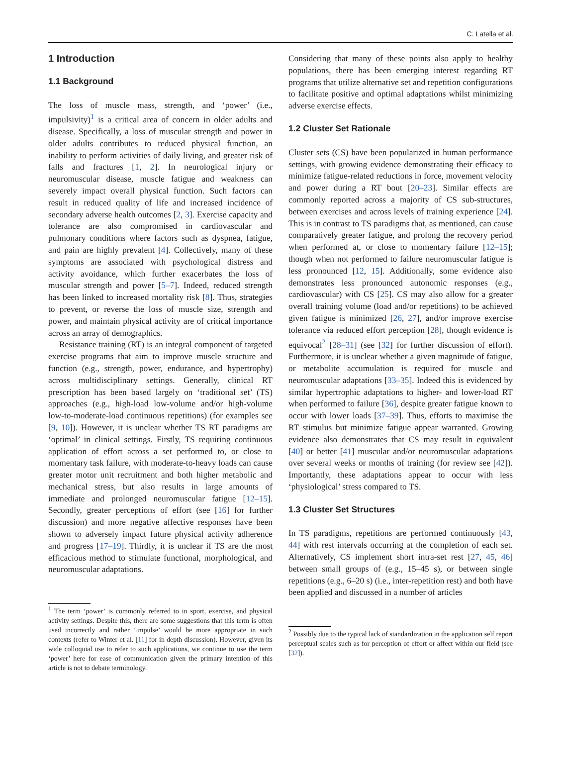C. Latella et al.
1 Introduction
1.1 Background
The loss of muscle mass, strength, and ‘power’ (i.e., impulsivity)<sup>1</sup> is a critical area of concern in older adults and disease. Specifically, a loss of muscular strength and power in older adults contributes to reduced physical function, an inability to perform activities of daily living, and greater risk of falls and fractures [1, 2]. In neurological injury or neuromuscular disease, muscle fatigue and weakness can severely impact overall physical function. Such factors can result in reduced quality of life and increased incidence of secondary adverse health outcomes [2, 3]. Exercise capacity and tolerance are also compromised in cardiovascular and pulmonary conditions where factors such as dyspnea, fatigue, and pain are highly prevalent [4]. Collectively, many of these symptoms are associated with psychological distress and activity avoidance, which further exacerbates the loss of muscular strength and power [5–7]. Indeed, reduced strength has been linked to increased mortality risk [8]. Thus, strategies to prevent, or reverse the loss of muscle size, strength and power, and maintain physical activity are of critical importance across an array of demographics.
Resistance training (RT) is an integral component of targeted exercise programs that aim to improve muscle structure and function (e.g., strength, power, endurance, and hypertrophy) across multidisciplinary settings. Generally, clinical RT prescription has been based largely on ‘traditional set’ (TS) approaches (e.g., high-load low-volume and/or high-volume low-to-moderate-load continuous repetitions) (for examples see [9, 10]). However, it is unclear whether TS RT paradigms are ‘optimal’ in clinical settings. Firstly, TS requiring continuous application of effort across a set performed to, or close to momentary task failure, with moderate-to-heavy loads can cause greater motor unit recruitment and both higher metabolic and mechanical stress, but also results in large amounts of immediate and prolonged neuromuscular fatigue [12–15]. Secondly, greater perceptions of effort (see [16] for further discussion) and more negative affective responses have been shown to adversely impact future physical activity adherence and progress [17–19]. Thirdly, it is unclear if TS are the most efficacious method to stimulate functional, morphological, and neuromuscular adaptations.
<sup>1</sup> The term ‘power’ is commonly referred to in sport, exercise, and physical activity settings. Despite this, there are some suggestions that this term is often used incorrectly and rather ‘impulse’ would be more appropriate in such contexts (refer to Winter et al. [11] for in depth discussion). However, given its wide colloquial use to refer to such applications, we continue to use the term ‘power’ here for ease of communication given the primary intention of this article is not to debate terminology.
Considering that many of these points also apply to healthy populations, there has been emerging interest regarding RT programs that utilize alternative set and repetition configurations to facilitate positive and optimal adaptations whilst minimizing adverse exercise effects.
1.2 Cluster Set Rationale
Cluster sets (CS) have been popularized in human performance settings, with growing evidence demonstrating their efficacy to minimize fatigue-related reductions in force, movement velocity and power during a RT bout [20–23]. Similar effects are commonly reported across a majority of CS sub-structures, between exercises and across levels of training experience [24]. This is in contrast to TS paradigms that, as mentioned, can cause comparatively greater fatigue, and prolong the recovery period when performed at, or close to momentary failure [12–15]; though when not performed to failure neuromuscular fatigue is less pronounced [12, 15]. Additionally, some evidence also demonstrates less pronounced autonomic responses (e.g., cardiovascular) with CS [25]. CS may also allow for a greater overall training volume (load and/or repetitions) to be achieved given fatigue is minimized [26, 27], and/or improve exercise tolerance via reduced effort perception [28], though evidence is equivocal<sup>2</sup> [28–31] (see [32] for further discussion of effort). Furthermore, it is unclear whether a given magnitude of fatigue, or metabolite accumulation is required for muscle and neuromuscular adaptations [33–35]. Indeed this is evidenced by similar hypertrophic adaptations to higher- and lower-load RT when performed to failure [36], despite greater fatigue known to occur with lower loads [37–39]. Thus, efforts to maximise the RT stimulus but minimize fatigue appear warranted. Growing evidence also demonstrates that CS may result in equivalent [40] or better [41] muscular and/or neuromuscular adaptations over several weeks or months of training (for review see [42]). Importantly, these adaptations appear to occur with less ‘physiological’ stress compared to TS.
1.3 Cluster Set Structures
In TS paradigms, repetitions are performed continuously [43, 44] with rest intervals occurring at the completion of each set. Alternatively, CS implement short intra-set rest [27, 45, 46] between small groups of (e.g., 15–45 s), or between single repetitions (e.g., 6–20 s) (i.e., inter-repetition rest) and both have been applied and discussed in a number of articles
<sup>2</sup> Possibly due to the typical lack of standardization in the application self report perceptual scales such as for perception of effort or affect within our field (see [32]).